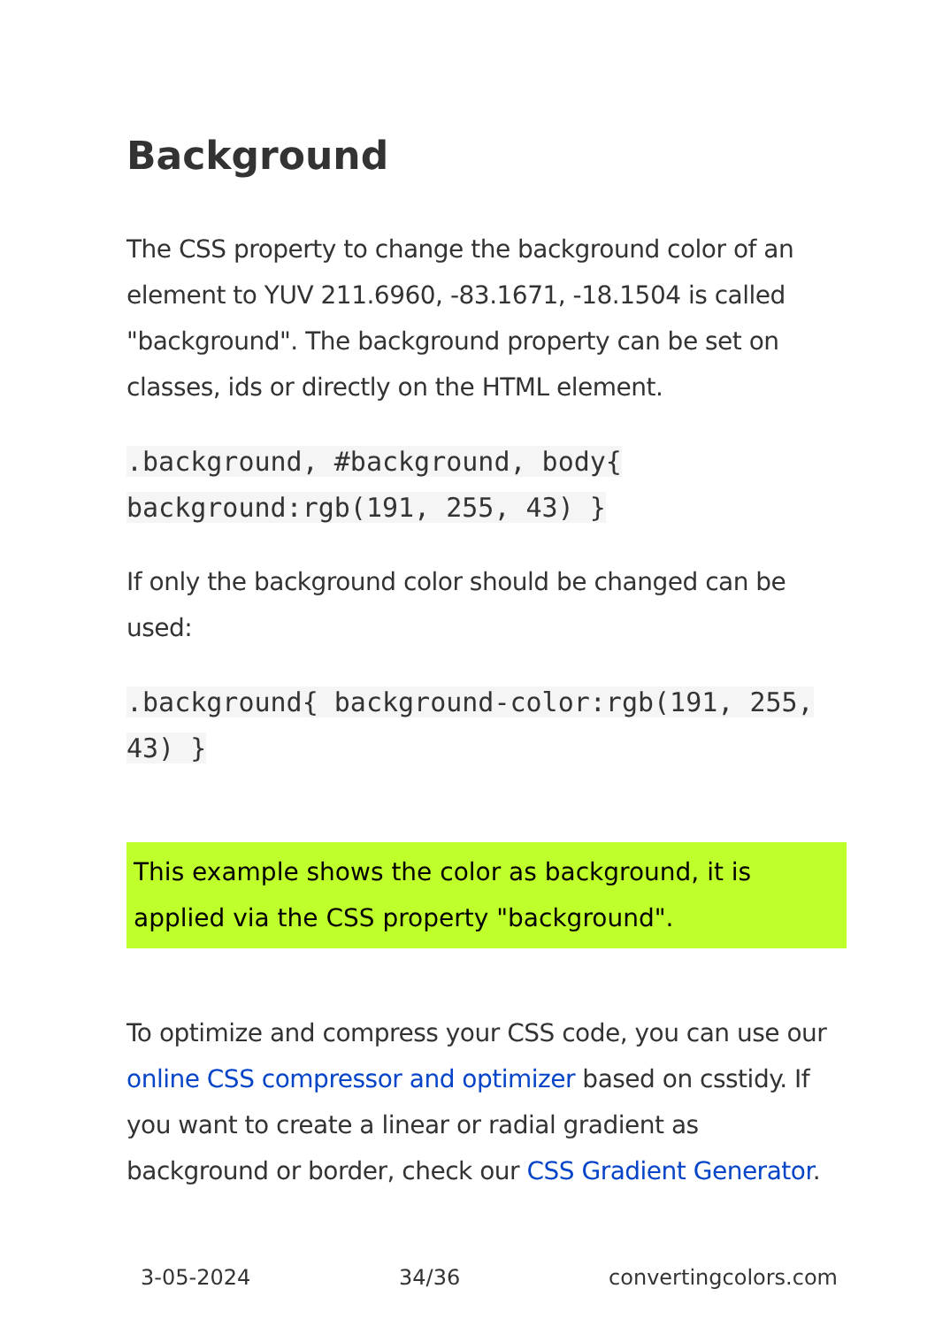Background
The CSS property to change the background color of an element to YUV 211.6960, -83.1671, -18.1504 is called "background". The background property can be set on classes, ids or directly on the HTML element.
.background, #background, body{ background:rgb(191, 255, 43) }
If only the background color should be changed can be used:
.background{ background-color:rgb(191, 255, 43) }
This example shows the color as background, it is applied via the CSS property "background".
To optimize and compress your CSS code, you can use our online CSS compressor and optimizer based on csstidy. If you want to create a linear or radial gradient as background or border, check our CSS Gradient Generator.
3-05-2024 34/36 convertingcolors.com